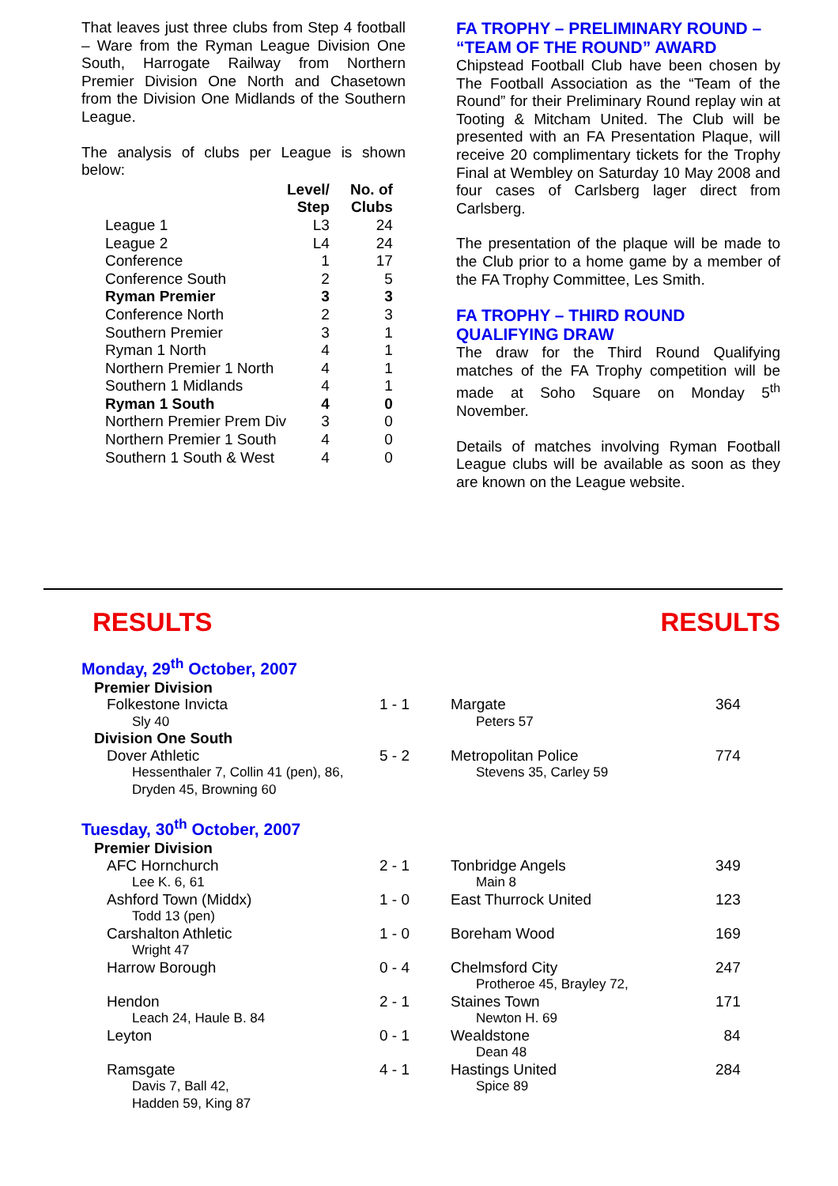That leaves just three clubs from Step 4 football – Ware from the Ryman League Division One South, Harrogate Railway from Northern Premier Division One North and Chasetown from the Division One Midlands of the Southern League.
The analysis of clubs per League is shown below:
| | Level/ Step | No. of Clubs |
| --- | --- | --- |
| League 1 | L3 | 24 |
| League 2 | L4 | 24 |
| Conference | 1 | 17 |
| Conference South | 2 | 5 |
| Ryman Premier | 3 | 3 |
| Conference North | 2 | 3 |
| Southern Premier | 3 | 1 |
| Ryman 1 North | 4 | 1 |
| Northern Premier 1 North | 4 | 1 |
| Southern 1 Midlands | 4 | 1 |
| Ryman 1 South | 4 | 0 |
| Northern Premier Prem Div | 3 | 0 |
| Northern Premier 1 South | 4 | 0 |
| Southern 1 South & West | 4 | 0 |
FA TROPHY – PRELIMINARY ROUND – “TEAM OF THE ROUND” AWARD
Chipstead Football Club have been chosen by The Football Association as the “Team of the Round” for their Preliminary Round replay win at Tooting & Mitcham United. The Club will be presented with an FA Presentation Plaque, will receive 20 complimentary tickets for the Trophy Final at Wembley on Saturday 10 May 2008 and four cases of Carlsberg lager direct from Carlsberg.
The presentation of the plaque will be made to the Club prior to a home game by a member of the FA Trophy Committee, Les Smith.
FA TROPHY – THIRD ROUND QUALIFYING DRAW
The draw for the Third Round Qualifying matches of the FA Trophy competition will be made at Soho Square on Monday 5<sup>th</sup> November.
Details of matches involving Ryman Football League clubs will be available as soon as they are known on the League website.
RESULTS RESULTS
Monday, 29<sup>th</sup> October, 2007
| Premier Division | | | |
| Folkestone Invicta | 1 - 1 | Margate | 364 |
| Sly 40 | | Peters 57 | |
| Division One South | | | |
| Dover Athletic | 5 - 2 | Metropolitan Police | 774 |
| Hessenthaler 7, Collin 41 (pen), 86, Dryden 45, Browning 60 | | Stevens 35, Carley 59 | |
Tuesday, 30<sup>th</sup> October, 2007
| Premier Division | | | |
| AFC Hornchurch | 2 - 1 | Tonbridge Angels | 349 |
| Lee K. 6, 61 | | Main 8 | |
| Ashford Town (Middx) | 1 - 0 | East Thurrock United | 123 |
| Todd 13 (pen) | | | |
| Carshalton Athletic | 1 - 0 | Boreham Wood | 169 |
| Wright 47 | | | |
| Harrow Borough | 0 - 4 | Chelmsford City | 247 |
| | | Protheroe 45, Brayley 72, | |
| Hendon | 2 - 1 | Staines Town | 171 |
| Leach 24, Haule B. 84 | | Newton H. 69 | |
| Leyton | 0 - 1 | Wealdstone | 84 |
| | | Dean 48 | |
| Ramsgate | 4 - 1 | Hastings United | 284 |
| Davis 7, Ball 42, Hadden 59, King 87 | | Spice 89 | |